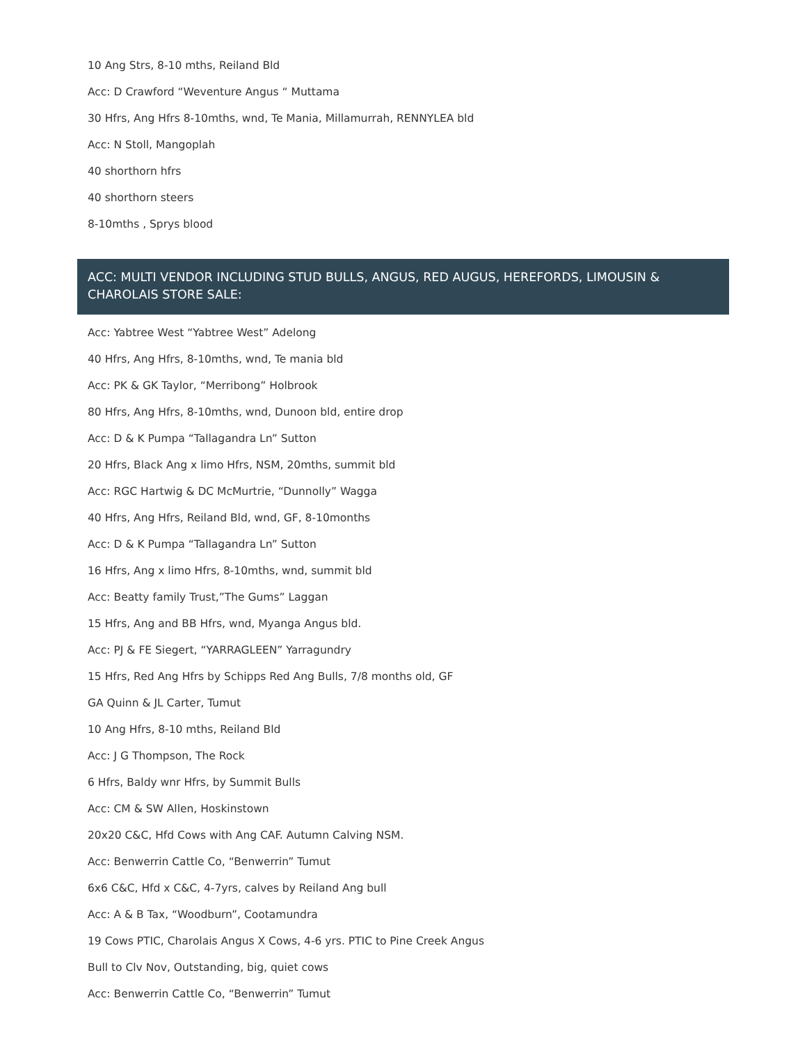10 Ang Strs, 8-10 mths, Reiland Bld
Acc: D Crawford “Weventure Angus “ Muttama
30 Hfrs, Ang Hfrs 8-10mths, wnd, Te Mania, Millamurrah, RENNYLEA bld
Acc: N Stoll, Mangoplah
40 shorthorn hfrs
40 shorthorn steers
8-10mths , Sprys blood
ACC: MULTI VENDOR INCLUDING STUD BULLS, ANGUS, RED AUGUS, HEREFORDS, LIMOUSIN & CHAROLAIS STORE SALE:
Acc: Yabtree West “Yabtree West” Adelong
40 Hfrs, Ang Hfrs, 8-10mths, wnd, Te mania bld
Acc: PK & GK Taylor, “Merribong” Holbrook
80 Hfrs, Ang Hfrs, 8-10mths, wnd, Dunoon bld, entire drop
Acc: D & K Pumpa “Tallagandra Ln” Sutton
20 Hfrs, Black Ang x limo Hfrs, NSM, 20mths, summit bld
Acc: RGC Hartwig & DC McMurtrie, “Dunnolly” Wagga
40 Hfrs, Ang Hfrs, Reiland Bld, wnd, GF, 8-10months
Acc: D & K Pumpa “Tallagandra Ln” Sutton
16 Hfrs, Ang x limo Hfrs, 8-10mths, wnd, summit bld
Acc: Beatty family Trust,”The Gums” Laggan
15 Hfrs, Ang and BB Hfrs, wnd, Myanga Angus bld.
Acc: PJ & FE Siegert, “YARRAGLEEN” Yarragundry
15 Hfrs, Red Ang Hfrs by Schipps Red Ang Bulls, 7/8 months old, GF
GA Quinn & JL Carter, Tumut
10 Ang Hfrs, 8-10 mths, Reiland Bld
Acc: J G Thompson, The Rock
6 Hfrs, Baldy wnr Hfrs, by Summit Bulls
Acc: CM & SW Allen, Hoskinstown
20x20 C&C, Hfd Cows with Ang CAF. Autumn Calving NSM.
Acc: Benwerrin Cattle Co, “Benwerrin” Tumut
6x6 C&C, Hfd x C&C, 4-7yrs, calves by Reiland Ang bull
Acc: A & B Tax, “Woodburn”, Cootamundra
19 Cows PTIC, Charolais Angus X Cows, 4-6 yrs. PTIC to Pine Creek Angus
Bull to Clv Nov, Outstanding, big, quiet cows
Acc: Benwerrin Cattle Co, “Benwerrin” Tumut